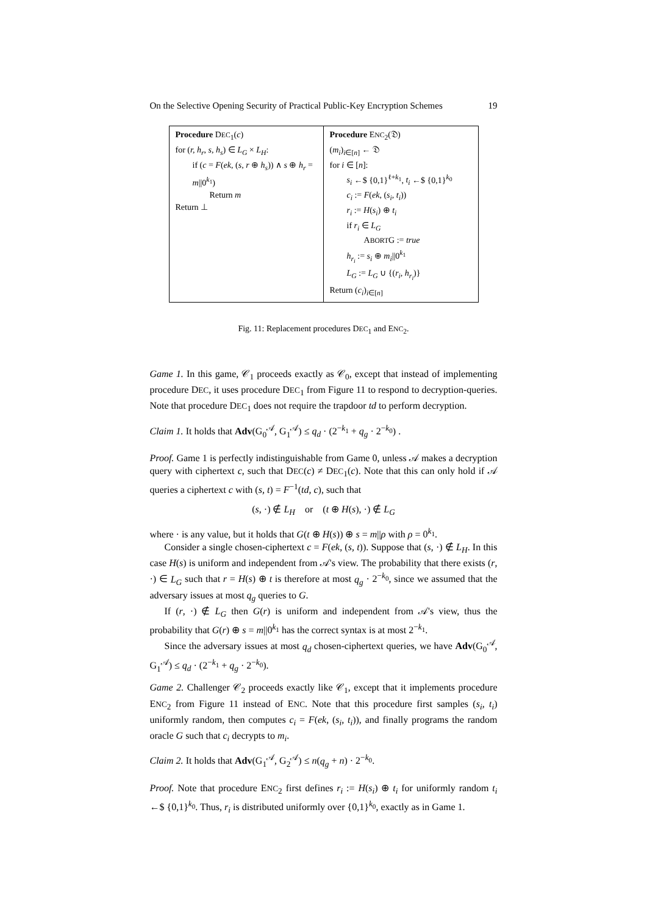On the Selective Opening Security of Practical Public-Key Encryption Schemes 19
Procedure DEC<sub>1</sub>(c)
for (r, h<sub>r</sub>, s, h<sub>s</sub>) ∈ L<sub>G</sub> × L<sub>H</sub>:
if (c = F(ek, (s, r ⊕ h<sub>s</sub>)) ∧ s ⊕ h<sub>r</sub> = m||0<sup>k<sub>1</sub></sup>)
Return m
Return ⊥
Procedure ENC<sub>2</sub>(𝔇)
(m<sub>i</sub>)<sub>i∈[n]</sub> ← 𝔇
for i ∈ [n]:
s<sub>i</sub> ←$ {0,1}<sup>ℓ+k<sub>1</sub></sup>, t<sub>i</sub> ←$ {0,1}<sup>k<sub>0</sub></sup>
c<sub>i</sub> := F(ek, (s<sub>i</sub>, t<sub>i</sub>))
r<sub>i</sub> := H(s<sub>i</sub>) ⊕ t<sub>i</sub>
if r<sub>i</sub> ∈ L<sub>G</sub>
ABORTG := true
h<sub>r<sub>i</sub></sub> := s<sub>i</sub> ⊕ m<sub>i</sub>||0<sup>k<sub>1</sub></sup>
L<sub>G</sub> := L<sub>G</sub> ∪ {(r<sub>i</sub>, h<sub>r<sub>i</sub></sub>)}
Return (c<sub>i</sub>)<sub>i∈[n]</sub>
Fig. 11: Replacement procedures DEC<sub>1</sub> and ENC<sub>2</sub>.
Game 1. In this game, 𝒞<sub>1</sub> proceeds exactly as 𝒞<sub>0</sub>, except that instead of implementing procedure DEC, it uses procedure DEC<sub>1</sub> from Figure 11 to respond to decryption-queries. Note that procedure DEC<sub>1</sub> does not require the trapdoor td to perform decryption.
Claim 1. It holds that Adv(G<sub>0</sub><sup>𝒜</sup>, G<sub>1</sub><sup>𝒜</sup>) ≤ q<sub>d</sub> · (2<sup>−k<sub>1</sub></sup> + q<sub>g</sub> · 2<sup>−k<sub>0</sub></sup>) .
Proof. Game 1 is perfectly indistinguishable from Game 0, unless 𝒜 makes a decryption query with ciphertext c, such that DEC(c) ≠ DEC<sub>1</sub>(c). Note that this can only hold if 𝒜 queries a ciphertext c with (s, t) = F<sup>−1</sup>(td, c), such that
(s, ·) ∉ L<sub>H</sub> or (t ⊕ H(s), ·) ∉ L<sub>G</sub>
where · is any value, but it holds that G(t ⊕ H(s)) ⊕ s = m||ρ with ρ = 0<sup>k<sub>1</sub></sup>.
Consider a single chosen-ciphertext c = F(ek, (s, t)). Suppose that (s, ·) ∉ L<sub>H</sub>. In this case H(s) is uniform and independent from 𝒜's view. The probability that there exists (r, ·) ∈ L<sub>G</sub> such that r = H(s) ⊕ t is therefore at most q<sub>g</sub> · 2<sup>−k<sub>0</sub></sup>, since we assumed that the adversary issues at most q<sub>g</sub> queries to G.
If (r, ·) ∉ L<sub>G</sub> then G(r) is uniform and independent from 𝒜's view, thus the probability that G(r) ⊕ s = m||0<sup>k<sub>1</sub></sup> has the correct syntax is at most 2<sup>−k<sub>1</sub></sup>.
Since the adversary issues at most q<sub>d</sub> chosen-ciphertext queries, we have Adv(G<sub>0</sub><sup>𝒜</sup>, G<sub>1</sub><sup>𝒜</sup>) ≤ q<sub>d</sub> · (2<sup>−k<sub>1</sub></sup> + q<sub>g</sub> · 2<sup>−k<sub>0</sub></sup>).
Game 2. Challenger 𝒞<sub>2</sub> proceeds exactly like 𝒞<sub>1</sub>, except that it implements procedure ENC<sub>2</sub> from Figure 11 instead of ENC. Note that this procedure first samples (s<sub>i</sub>, t<sub>i</sub>) uniformly random, then computes c<sub>i</sub> = F(ek, (s<sub>i</sub>, t<sub>i</sub>)), and finally programs the random oracle G such that c<sub>i</sub> decrypts to m<sub>i</sub>.
Claim 2. It holds that Adv(G<sub>1</sub><sup>𝒜</sup>, G<sub>2</sub><sup>𝒜</sup>) ≤ n(q<sub>g</sub> + n) · 2<sup>−k<sub>0</sub></sup>.
Proof. Note that procedure ENC<sub>2</sub> first defines r<sub>i</sub> := H(s<sub>i</sub>) ⊕ t<sub>i</sub> for uniformly random t<sub>i</sub> ←$ {0,1}<sup>k<sub>0</sub></sup>. Thus, r<sub>i</sub> is distributed uniformly over {0,1}<sup>k<sub>0</sub></sup>, exactly as in Game 1.